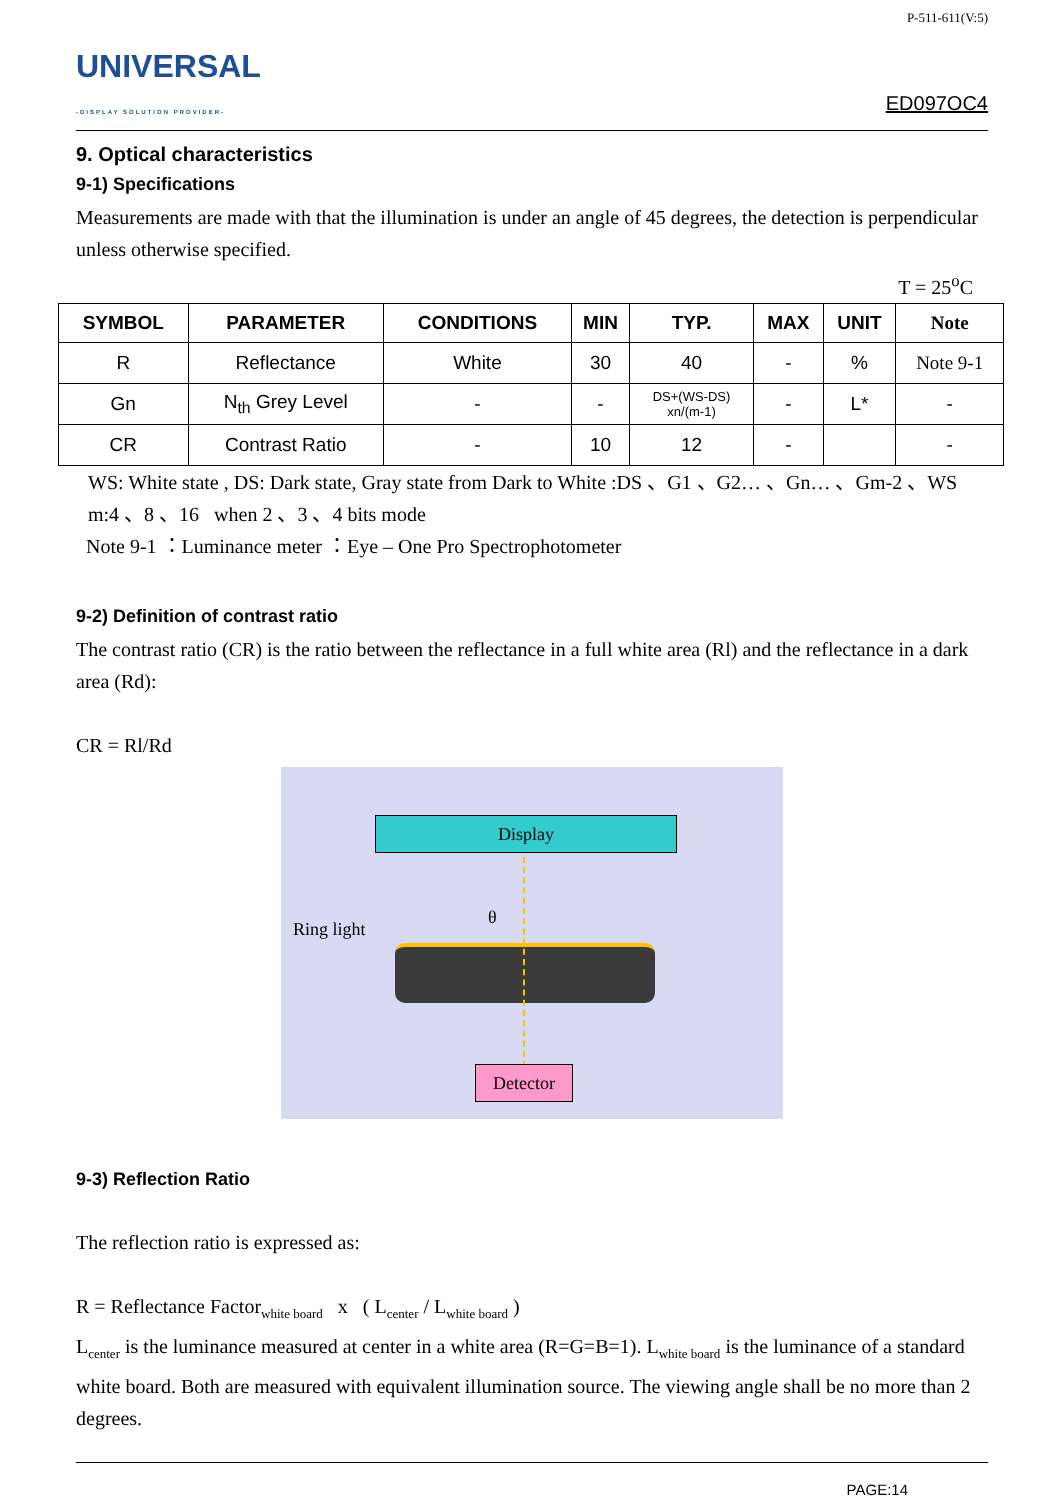UNIVERSAL
-DISPLAY SOLUTION PROVIDER-
P-511-611(V:5)
ED097OC4
9. Optical characteristics
9-1) Specifications
Measurements are made with that the illumination is under an angle of 45 degrees, the detection is perpendicular unless otherwise specified.
T = 25<sup>o</sup>C
| SYMBOL | PARAMETER | CONDITIONS | MIN | TYP. | MAX | UNIT | Note |
| --- | --- | --- | --- | --- | --- | --- | --- |
| R | Reflectance | White | 30 | 40 | - | % | Note 9-1 |
| Gn | N<sub>th</sub> Grey Level | - | - | DS+(WS-DS) xn/(m-1) | - | L* | - |
| CR | Contrast Ratio | - | 10 | 12 | - | | - |
WS: White state , DS: Dark state, Gray state from Dark to White :DS 、G1 、G2… 、Gn… 、Gm-2 、WS
m:4 、8 、16 when 2 、3 、4 bits mode
Note 9-1 ：Luminance meter ：Eye – One Pro Spectrophotometer
9-2) Definition of contrast ratio
The contrast ratio (CR) is the ratio between the reflectance in a full white area (Rl) and the reflectance in a dark area (Rd):
CR = Rl/Rd
Display
Ring light
θ
Detector
9-3) Reflection Ratio
The reflection ratio is expressed as:
R = Reflectance Factor<sub>white board</sub> x ( L<sub>center</sub> / L<sub>white board</sub> )
L<sub>center</sub> is the luminance measured at center in a white area (R=G=B=1). L<sub>white board</sub> is the luminance of a standard white board. Both are measured with equivalent illumination source. The viewing angle shall be no more than 2 degrees.
PAGE:14